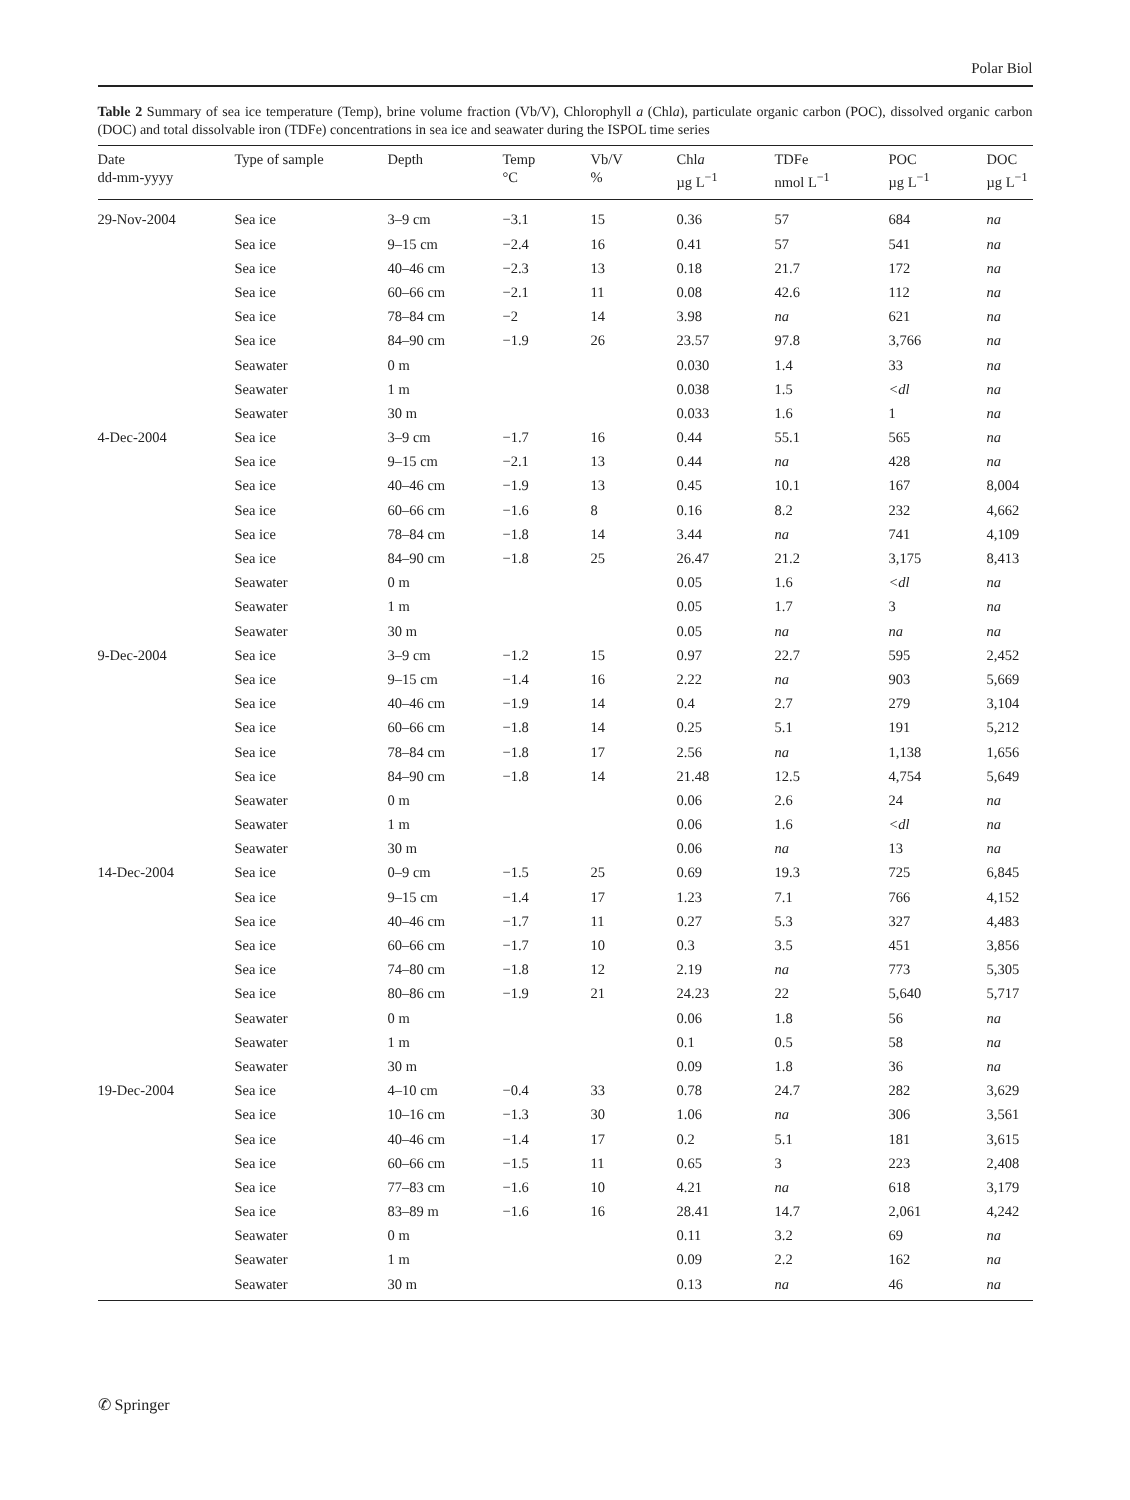Polar Biol
Table 2 Summary of sea ice temperature (Temp), brine volume fraction (Vb/V), Chlorophyll a (Chla), particulate organic carbon (POC), dissolved organic carbon (DOC) and total dissolvable iron (TDFe) concentrations in sea ice and seawater during the ISPOL time series
| Date dd-mm-yyyy | Type of sample | Depth | Temp °C | Vb/V % | Chl a µg L<sup>−1</sup> | TDFe nmol L<sup>−1</sup> | POC µg L<sup>−1</sup> | DOC µg L<sup>−1</sup> |
| --- | --- | --- | --- | --- | --- | --- | --- | --- |
| 29-Nov-2004 | Sea ice | 3–9 cm | −3.1 | 15 | 0.36 | 57 | 684 | na |
| | Sea ice | 9–15 cm | −2.4 | 16 | 0.41 | 57 | 541 | na |
| | Sea ice | 40–46 cm | −2.3 | 13 | 0.18 | 21.7 | 172 | na |
| | Sea ice | 60–66 cm | −2.1 | 11 | 0.08 | 42.6 | 112 | na |
| | Sea ice | 78–84 cm | −2 | 14 | 3.98 | na | 621 | na |
| | Sea ice | 84–90 cm | −1.9 | 26 | 23.57 | 97.8 | 3,766 | na |
| | Seawater | 0 m | | | 0.030 | 1.4 | 33 | na |
| | Seawater | 1 m | | | 0.038 | 1.5 | <dl | na |
| | Seawater | 30 m | | | 0.033 | 1.6 | 1 | na |
| 4-Dec-2004 | Sea ice | 3–9 cm | −1.7 | 16 | 0.44 | 55.1 | 565 | na |
| | Sea ice | 9–15 cm | −2.1 | 13 | 0.44 | na | 428 | na |
| | Sea ice | 40–46 cm | −1.9 | 13 | 0.45 | 10.1 | 167 | 8,004 |
| | Sea ice | 60–66 cm | −1.6 | 8 | 0.16 | 8.2 | 232 | 4,662 |
| | Sea ice | 78–84 cm | −1.8 | 14 | 3.44 | na | 741 | 4,109 |
| | Sea ice | 84–90 cm | −1.8 | 25 | 26.47 | 21.2 | 3,175 | 8,413 |
| | Seawater | 0 m | | | 0.05 | 1.6 | <dl | na |
| | Seawater | 1 m | | | 0.05 | 1.7 | 3 | na |
| | Seawater | 30 m | | | 0.05 | na | na | na |
| 9-Dec-2004 | Sea ice | 3–9 cm | −1.2 | 15 | 0.97 | 22.7 | 595 | 2,452 |
| | Sea ice | 9–15 cm | −1.4 | 16 | 2.22 | na | 903 | 5,669 |
| | Sea ice | 40–46 cm | −1.9 | 14 | 0.4 | 2.7 | 279 | 3,104 |
| | Sea ice | 60–66 cm | −1.8 | 14 | 0.25 | 5.1 | 191 | 5,212 |
| | Sea ice | 78–84 cm | −1.8 | 17 | 2.56 | na | 1,138 | 1,656 |
| | Sea ice | 84–90 cm | −1.8 | 14 | 21.48 | 12.5 | 4,754 | 5,649 |
| | Seawater | 0 m | | | 0.06 | 2.6 | 24 | na |
| | Seawater | 1 m | | | 0.06 | 1.6 | <dl | na |
| | Seawater | 30 m | | | 0.06 | na | 13 | na |
| 14-Dec-2004 | Sea ice | 0–9 cm | −1.5 | 25 | 0.69 | 19.3 | 725 | 6,845 |
| | Sea ice | 9–15 cm | −1.4 | 17 | 1.23 | 7.1 | 766 | 4,152 |
| | Sea ice | 40–46 cm | −1.7 | 11 | 0.27 | 5.3 | 327 | 4,483 |
| | Sea ice | 60–66 cm | −1.7 | 10 | 0.3 | 3.5 | 451 | 3,856 |
| | Sea ice | 74–80 cm | −1.8 | 12 | 2.19 | na | 773 | 5,305 |
| | Sea ice | 80–86 cm | −1.9 | 21 | 24.23 | 22 | 5,640 | 5,717 |
| | Seawater | 0 m | | | 0.06 | 1.8 | 56 | na |
| | Seawater | 1 m | | | 0.1 | 0.5 | 58 | na |
| | Seawater | 30 m | | | 0.09 | 1.8 | 36 | na |
| 19-Dec-2004 | Sea ice | 4–10 cm | −0.4 | 33 | 0.78 | 24.7 | 282 | 3,629 |
| | Sea ice | 10–16 cm | −1.3 | 30 | 1.06 | na | 306 | 3,561 |
| | Sea ice | 40–46 cm | −1.4 | 17 | 0.2 | 5.1 | 181 | 3,615 |
| | Sea ice | 60–66 cm | −1.5 | 11 | 0.65 | 3 | 223 | 2,408 |
| | Sea ice | 77–83 cm | −1.6 | 10 | 4.21 | na | 618 | 3,179 |
| | Sea ice | 83–89 m | −1.6 | 16 | 28.41 | 14.7 | 2,061 | 4,242 |
| | Seawater | 0 m | | | 0.11 | 3.2 | 69 | na |
| | Seawater | 1 m | | | 0.09 | 2.2 | 162 | na |
| | Seawater | 30 m | | | 0.13 | na | 46 | na |
✆ Springer